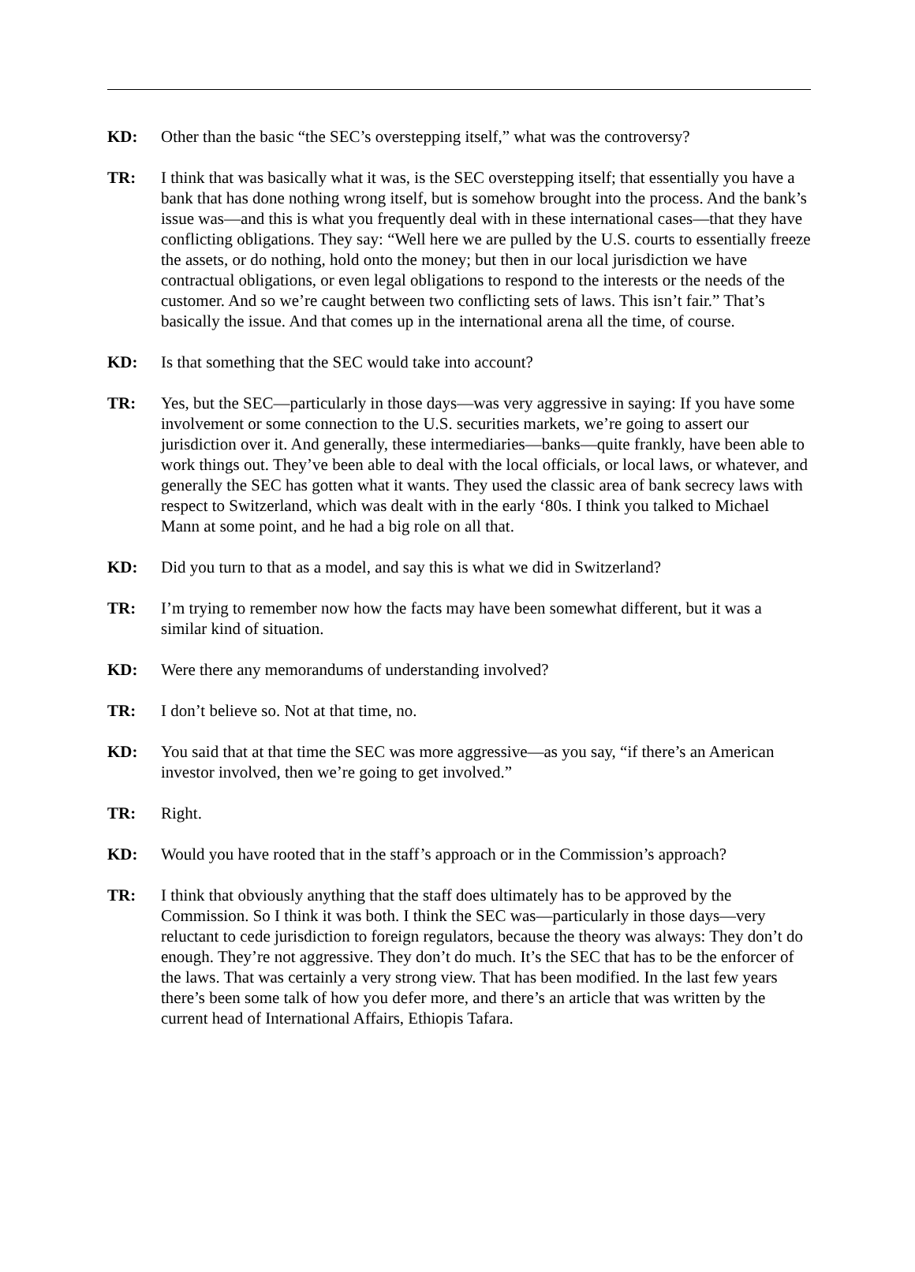KD: Other than the basic “the SEC’s overstepping itself,” what was the controversy?
TR: I think that was basically what it was, is the SEC overstepping itself; that essentially you have a bank that has done nothing wrong itself, but is somehow brought into the process. And the bank’s issue was—and this is what you frequently deal with in these international cases—that they have conflicting obligations. They say: “Well here we are pulled by the U.S. courts to essentially freeze the assets, or do nothing, hold onto the money; but then in our local jurisdiction we have contractual obligations, or even legal obligations to respond to the interests or the needs of the customer. And so we’re caught between two conflicting sets of laws. This isn’t fair.” That’s basically the issue. And that comes up in the international arena all the time, of course.
KD: Is that something that the SEC would take into account?
TR: Yes, but the SEC—particularly in those days—was very aggressive in saying: If you have some involvement or some connection to the U.S. securities markets, we’re going to assert our jurisdiction over it. And generally, these intermediaries—banks—quite frankly, have been able to work things out. They’ve been able to deal with the local officials, or local laws, or whatever, and generally the SEC has gotten what it wants. They used the classic area of bank secrecy laws with respect to Switzerland, which was dealt with in the early ‘80s. I think you talked to Michael Mann at some point, and he had a big role on all that.
KD: Did you turn to that as a model, and say this is what we did in Switzerland?
TR: I’m trying to remember now how the facts may have been somewhat different, but it was a similar kind of situation.
KD: Were there any memorandums of understanding involved?
TR: I don’t believe so. Not at that time, no.
KD: You said that at that time the SEC was more aggressive—as you say, “if there’s an American investor involved, then we’re going to get involved.”
TR: Right.
KD: Would you have rooted that in the staff’s approach or in the Commission’s approach?
TR: I think that obviously anything that the staff does ultimately has to be approved by the Commission. So I think it was both. I think the SEC was—particularly in those days—very reluctant to cede jurisdiction to foreign regulators, because the theory was always: They don’t do enough. They’re not aggressive. They don’t do much. It’s the SEC that has to be the enforcer of the laws. That was certainly a very strong view. That has been modified. In the last few years there’s been some talk of how you defer more, and there’s an article that was written by the current head of International Affairs, Ethiopis Tafara.